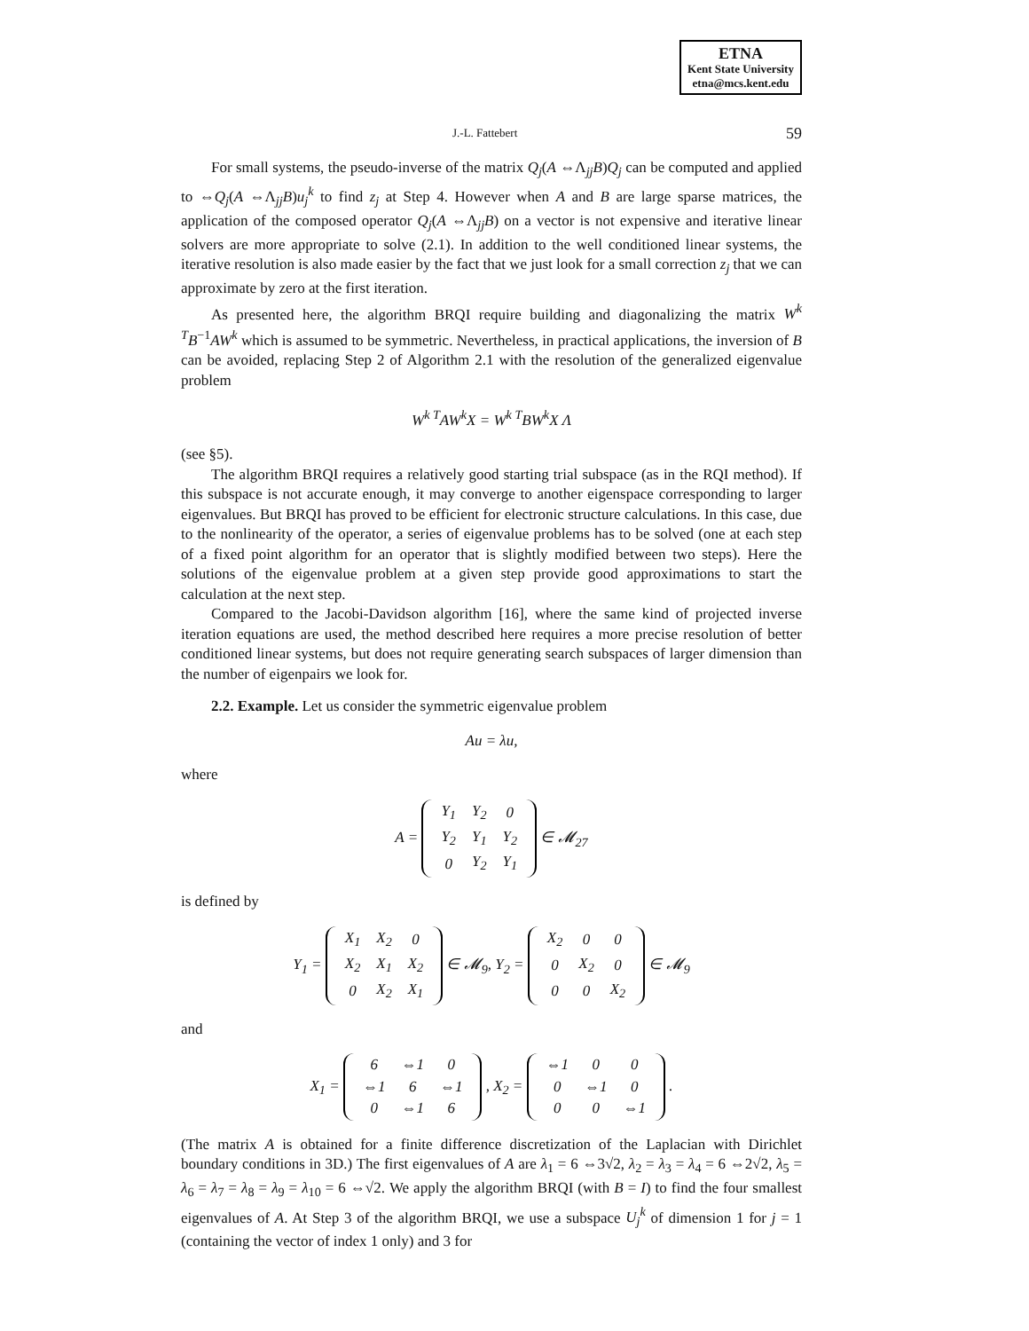ETNA
Kent State University
etna@mcs.kent.edu
J.-L. Fattebert 59
For small systems, the pseudo-inverse of the matrix Q<sub>j</sub>(A ⇔Λ<sub>jj</sub>B)Q<sub>j</sub> can be computed and applied to ⇔Q<sub>j</sub>(A ⇔Λ<sub>jj</sub>B)u<sub>j</sub><sup>k</sup> to find z<sub>j</sub> at Step 4. However when A and B are large sparse matrices, the application of the composed operator Q<sub>j</sub>(A ⇔Λ<sub>jj</sub>B) on a vector is not expensive and iterative linear solvers are more appropriate to solve (2.1). In addition to the well conditioned linear systems, the iterative resolution is also made easier by the fact that we just look for a small correction z<sub>j</sub> that we can approximate by zero at the first iteration.
As presented here, the algorithm BRQI require building and diagonalizing the matrix W<sup>k T</sup>B<sup>−1</sup>AW<sup>k</sup> which is assumed to be symmetric. Nevertheless, in practical applications, the inversion of B can be avoided, replacing Step 2 of Algorithm 2.1 with the resolution of the generalized eigenvalue problem
W<sup>k T</sup>AW<sup>k</sup>X = W<sup>k T</sup>BW<sup>k</sup>X Λ
(see §5).
The algorithm BRQI requires a relatively good starting trial subspace (as in the RQI method). If this subspace is not accurate enough, it may converge to another eigenspace corresponding to larger eigenvalues. But BRQI has proved to be efficient for electronic structure calculations. In this case, due to the nonlinearity of the operator, a series of eigenvalue problems has to be solved (one at each step of a fixed point algorithm for an operator that is slightly modified between two steps). Here the solutions of the eigenvalue problem at a given step provide good approximations to start the calculation at the next step.
Compared to the Jacobi-Davidson algorithm [16], where the same kind of projected inverse iteration equations are used, the method described here requires a more precise resolution of better conditioned linear systems, but does not require generating search subspaces of larger dimension than the number of eigenpairs we look for.
2.2. Example. Let us consider the symmetric eigenvalue problem
Au = λu,
where
A =
| Y<sub>1</sub> | Y<sub>2</sub> | 0 |
| Y<sub>2</sub> | Y<sub>1</sub> | Y<sub>2</sub> |
| 0 | Y<sub>2</sub> | Y<sub>1</sub> |
∈ 𝓜<sub>27</sub>
is defined by
Y<sub>1</sub> =
| X<sub>1</sub> | X<sub>2</sub> | 0 |
| X<sub>2</sub> | X<sub>1</sub> | X<sub>2</sub> |
| 0 | X<sub>2</sub> | X<sub>1</sub> |
∈ 𝓜<sub>9</sub>, Y<sub>2</sub> =
| X<sub>2</sub> | 0 | 0 |
| 0 | X<sub>2</sub> | 0 |
| 0 | 0 | X<sub>2</sub> |
∈ 𝓜<sub>9</sub>
and
X<sub>1</sub> =
| 6 | ⇔1 | 0 |
| ⇔1 | 6 | ⇔1 |
| 0 | ⇔1 | 6 |
, X<sub>2</sub> =
| ⇔1 | 0 | 0 |
| 0 | ⇔1 | 0 |
| 0 | 0 | ⇔1 |
.
(The matrix A is obtained for a finite difference discretization of the Laplacian with Dirichlet boundary conditions in 3D.) The first eigenvalues of A are λ<sub>1</sub> = 6 ⇔3√2, λ<sub>2</sub> = λ<sub>3</sub> = λ<sub>4</sub> = 6 ⇔2√2, λ<sub>5</sub> = λ<sub>6</sub> = λ<sub>7</sub> = λ<sub>8</sub> = λ<sub>9</sub> = λ<sub>10</sub> = 6 ⇔√2. We apply the algorithm BRQI (with B = I) to find the four smallest eigenvalues of A. At Step 3 of the algorithm BRQI, we use a subspace U<sub>j</sub><sup>k</sup> of dimension 1 for j = 1 (containing the vector of index 1 only) and 3 for